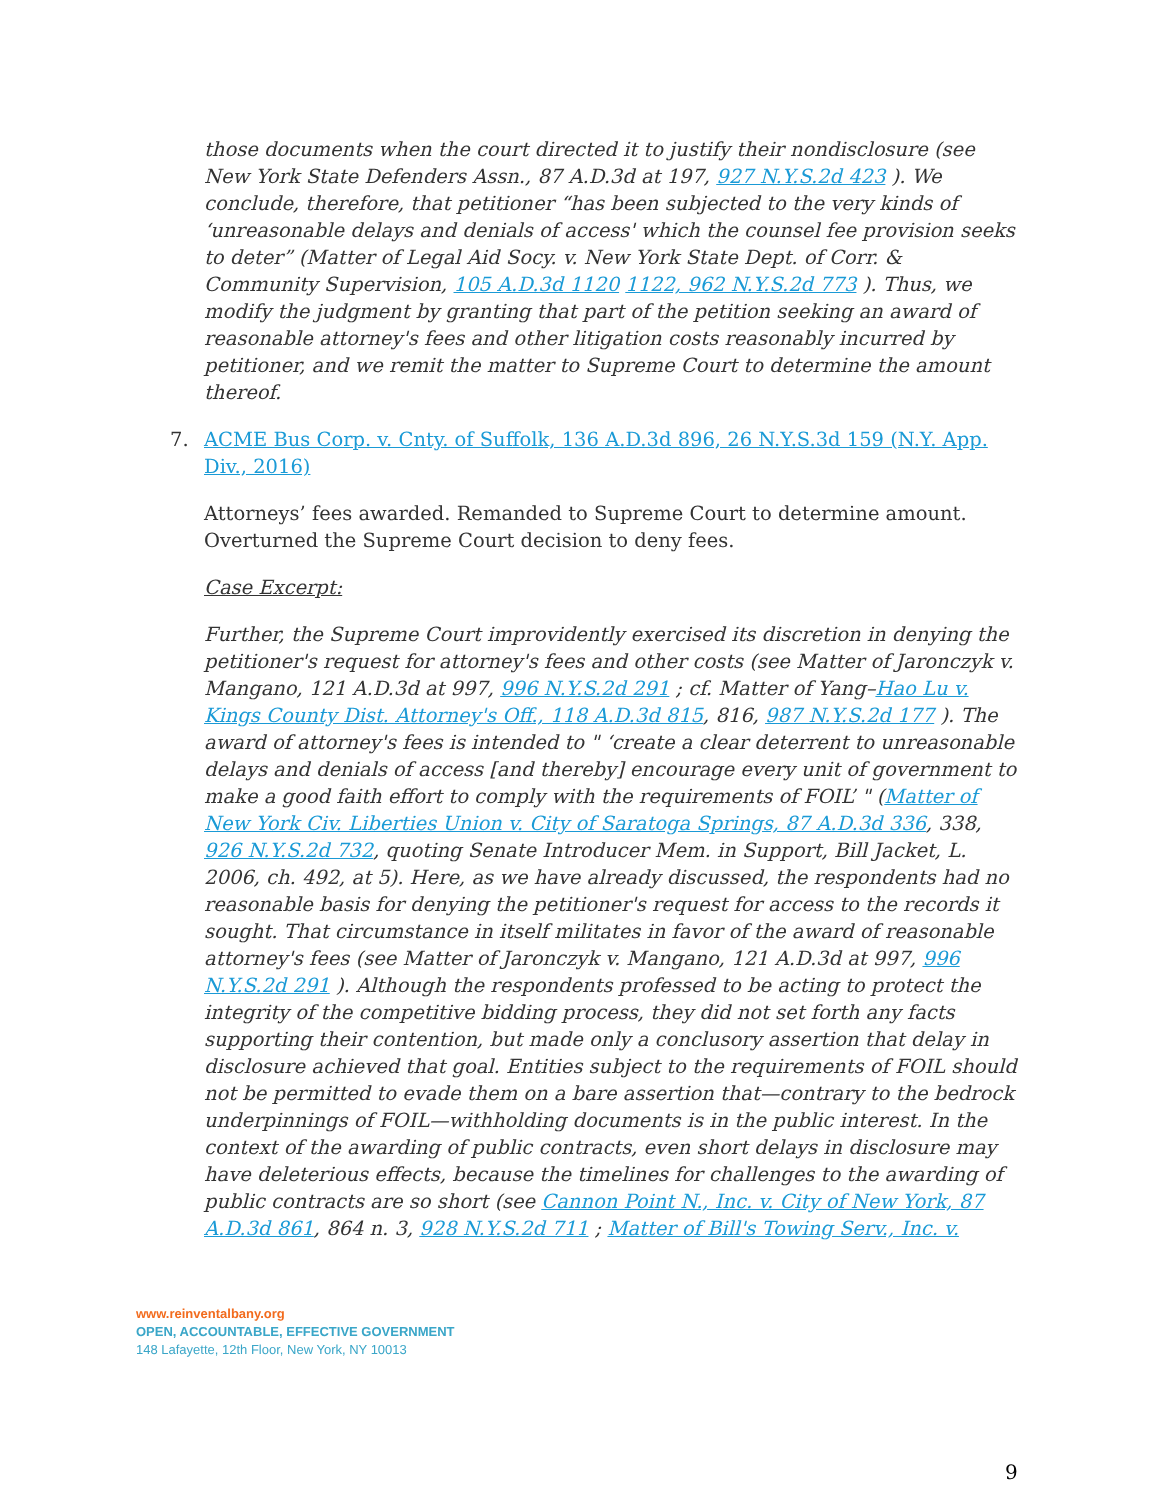those documents when the court directed it to justify their nondisclosure (see New York State Defenders Assn., 87 A.D.3d at 197, 927 N.Y.S.2d 423 ). We conclude, therefore, that petitioner “has been subjected to the very kinds of ‘unreasonable delays and denials of access' which the counsel fee provision seeks to deter” (Matter of Legal Aid Socy. v. New York State Dept. of Corr. & Community Supervision, 105 A.D.3d 1120 1122, 962 N.Y.S.2d 773 ). Thus, we modify the judgment by granting that part of the petition seeking an award of reasonable attorney's fees and other litigation costs reasonably incurred by petitioner, and we remit the matter to Supreme Court to determine the amount thereof.
7. ACME Bus Corp. v. Cnty. of Suffolk, 136 A.D.3d 896, 26 N.Y.S.3d 159 (N.Y. App. Div., 2016)
Attorneys’ fees awarded. Remanded to Supreme Court to determine amount. Overturned the Supreme Court decision to deny fees.
Case Excerpt:
Further, the Supreme Court improvidently exercised its discretion in denying the petitioner's request for attorney's fees and other costs (see Matter of Jaronczyk v. Mangano, 121 A.D.3d at 997, 996 N.Y.S.2d 291 ; cf. Matter of Yang–Hao Lu v. Kings County Dist. Attorney's Off., 118 A.D.3d 815, 816, 987 N.Y.S.2d 177 ). The award of attorney's fees is intended to " ‘create a clear deterrent to unreasonable delays and denials of access [and thereby] encourage every unit of government to make a good faith effort to comply with the requirements of FOIL’ " (Matter of New York Civ. Liberties Union v. City of Saratoga Springs, 87 A.D.3d 336, 338, 926 N.Y.S.2d 732, quoting Senate Introducer Mem. in Support, Bill Jacket, L. 2006, ch. 492, at 5). Here, as we have already discussed, the respondents had no reasonable basis for denying the petitioner's request for access to the records it sought. That circumstance in itself militates in favor of the award of reasonable attorney's fees (see Matter of Jaronczyk v. Mangano, 121 A.D.3d at 997, 996 N.Y.S.2d 291 ). Although the respondents professed to be acting to protect the integrity of the competitive bidding process, they did not set forth any facts supporting their contention, but made only a conclusory assertion that delay in disclosure achieved that goal. Entities subject to the requirements of FOIL should not be permitted to evade them on a bare assertion that—contrary to the bedrock underpinnings of FOIL—withholding documents is in the public interest. In the context of the awarding of public contracts, even short delays in disclosure may have deleterious effects, because the timelines for challenges to the awarding of public contracts are so short (see Cannon Point N., Inc. v. City of New York, 87 A.D.3d 861, 864 n. 3, 928 N.Y.S.2d 711 ; Matter of Bill's Towing Serv., Inc. v.
www.reinventalbany.org
OPEN, ACCOUNTABLE, EFFECTIVE GOVERNMENT
148 Lafayette, 12th Floor, New York, NY 10013
9